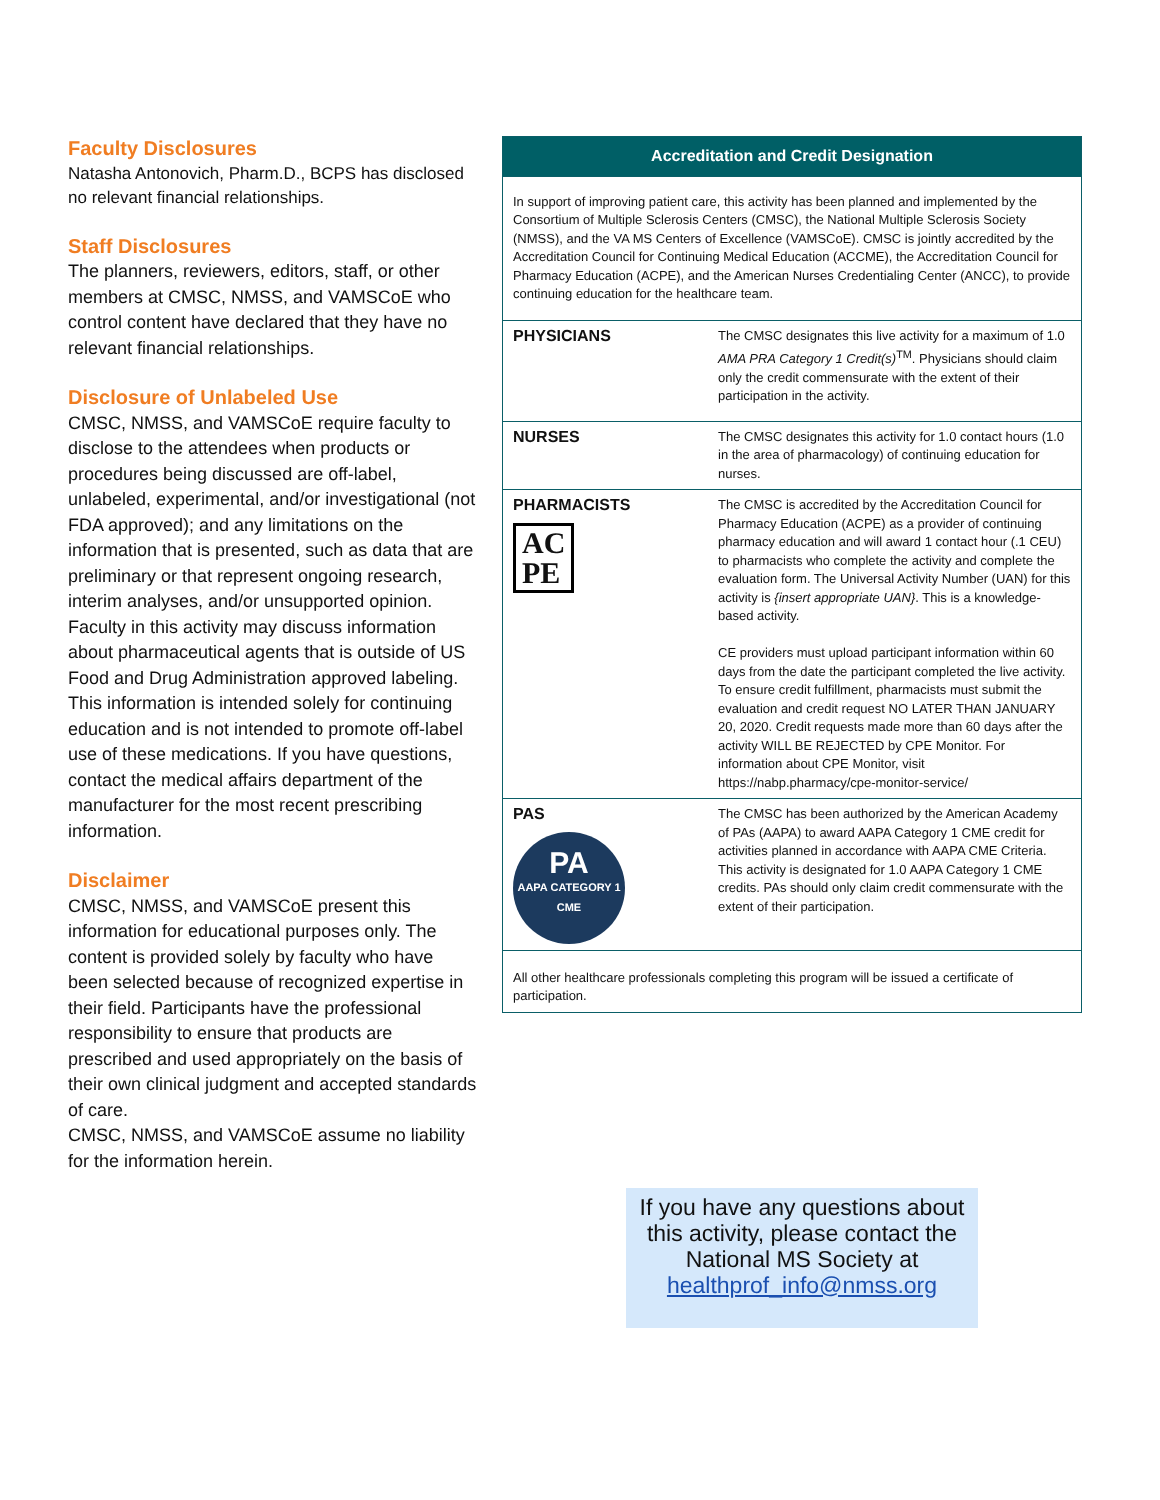Faculty Disclosures
Natasha Antonovich, Pharm.D., BCPS has disclosed no relevant financial relationships.
Staff Disclosures
The planners, reviewers, editors, staff, or other members at CMSC, NMSS, and VAMSCoE who control content have declared that they have no relevant financial relationships.
Disclosure of Unlabeled Use
CMSC, NMSS, and VAMSCoE require faculty to disclose to the attendees when products or procedures being discussed are off-label, unlabeled, experimental, and/or investigational (not FDA approved); and any limitations on the information that is presented, such as data that are preliminary or that represent ongoing research, interim analyses, and/or unsupported opinion. Faculty in this activity may discuss information about pharmaceutical agents that is outside of US Food and Drug Administration approved labeling. This information is intended solely for continuing education and is not intended to promote off-label use of these medications. If you have questions, contact the medical affairs department of the manufacturer for the most recent prescribing information.
Disclaimer
CMSC, NMSS, and VAMSCoE present this information for educational purposes only. The content is provided solely by faculty who have been selected because of recognized expertise in their field. Participants have the professional responsibility to ensure that products are prescribed and used appropriately on the basis of their own clinical judgment and accepted standards of care.
CMSC, NMSS, and VAMSCoE assume no liability for the information herein.
| Accreditation and Credit Designation | |
| --- | --- |
| In support of improving patient care, this activity has been planned and implemented by the Consortium of Multiple Sclerosis Centers (CMSC), the National Multiple Sclerosis Society (NMSS), and the VA MS Centers of Excellence (VAMSCoE). CMSC is jointly accredited by the Accreditation Council for Continuing Medical Education (ACCME), the Accreditation Council for Pharmacy Education (ACPE), and the American Nurses Credentialing Center (ANCC), to provide continuing education for the healthcare team. | |
| PHYSICIANS | The CMSC designates this live activity for a maximum of 1.0 AMA PRA Category 1 Credit(s)<sup>TM</sup>. Physicians should claim only the credit commensurate with the extent of their participation in the activity. |
| NURSES | The CMSC designates this activity for 1.0 contact hours (1.0 in the area of pharmacology) of continuing education for nurses. |
| PHARMACISTS AC PE | The CMSC is accredited by the Accreditation Council for Pharmacy Education (ACPE) as a provider of continuing pharmacy education and will award 1 contact hour (.1 CEU) to pharmacists who complete the activity and complete the evaluation form. The Universal Activity Number (UAN) for this activity is {insert appropriate UAN} . This is a knowledge-based activity. CE providers must upload participant information within 60 days from the date the participant completed the live activity. To ensure credit fulfillment, pharmacists must submit the evaluation and credit request NO LATER THAN JANUARY 20, 2020. Credit requests made more than 60 days after the activity WILL BE REJECTED by CPE Monitor. For information about CPE Monitor, visit https://nabp.pharmacy/cpe-monitor-service/ |
| PAS PA AAPA CATEGORY 1 CME | The CMSC has been authorized by the American Academy of PAs (AAPA) to award AAPA Category 1 CME credit for activities planned in accordance with AAPA CME Criteria. This activity is designated for 1.0 AAPA Category 1 CME credits. PAs should only claim credit commensurate with the extent of their participation. |
| All other healthcare professionals completing this program will be issued a certificate of participation. | |
If you have any questions about this activity, please contact the National MS Society at
healthprof_info@nmss.org